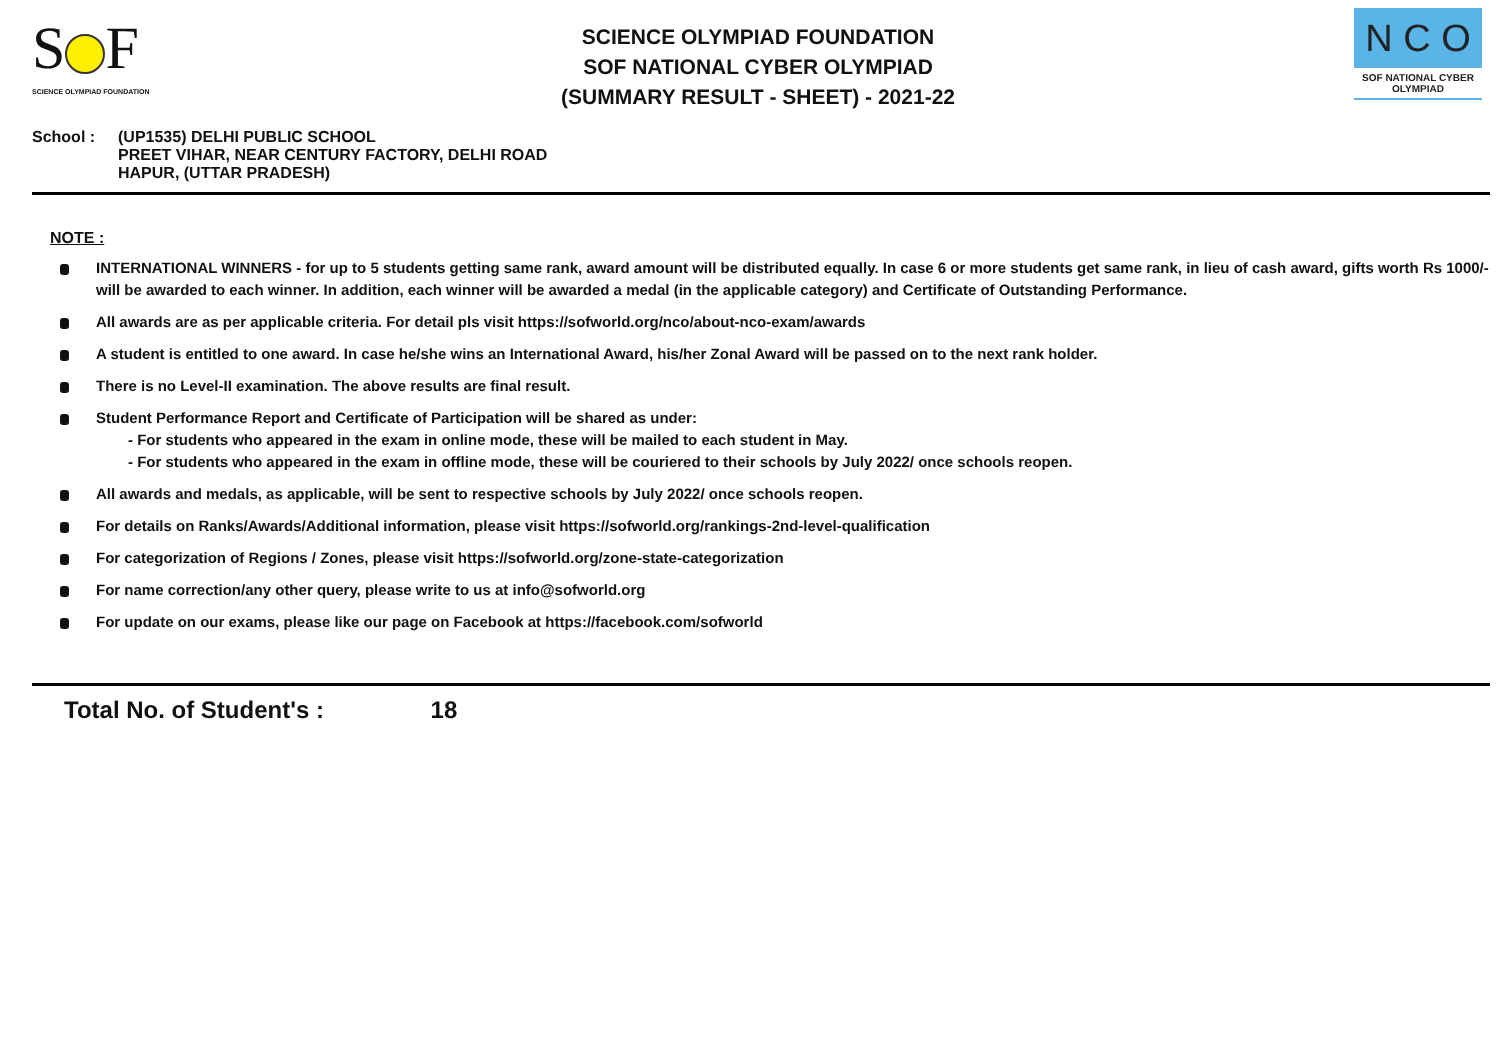S F
SCIENCE OLYMPIAD FOUNDATION
SCIENCE OLYMPIAD FOUNDATION
SOF NATIONAL CYBER OLYMPIAD
(SUMMARY RESULT - SHEET) - 2021-22
N C O
SOF NATIONAL CYBER
OLYMPIAD
School : (UP1535) DELHI PUBLIC SCHOOL
PREET VIHAR, NEAR CENTURY FACTORY, DELHI ROAD
HAPUR, (UTTAR PRADESH)
NOTE :
INTERNATIONAL WINNERS - for up to 5 students getting same rank, award amount will be distributed equally. In case 6 or more students get same rank, in lieu of cash award, gifts worth Rs 1000/- will be awarded to each winner. In addition, each winner will be awarded a medal (in the applicable category) and Certificate of Outstanding Performance.
All awards are as per applicable criteria. For detail pls visit https://sofworld.org/nco/about-nco-exam/awards
A student is entitled to one award. In case he/she wins an International Award, his/her Zonal Award will be passed on to the next rank holder.
There is no Level-II examination. The above results are final result.
Student Performance Report and Certificate of Participation will be shared as under:
- For students who appeared in the exam in online mode, these will be mailed to each student in May.
- For students who appeared in the exam in offline mode, these will be couriered to their schools by July 2022/ once schools reopen.
All awards and medals, as applicable, will be sent to respective schools by July 2022/ once schools reopen.
For details on Ranks/Awards/Additional information, please visit https://sofworld.org/rankings-2nd-level-qualification
For categorization of Regions / Zones, please visit https://sofworld.org/zone-state-categorization
For name correction/any other query, please write to us at info@sofworld.org
For update on our exams, please like our page on Facebook at https://facebook.com/sofworld
Total No. of Student's : 18